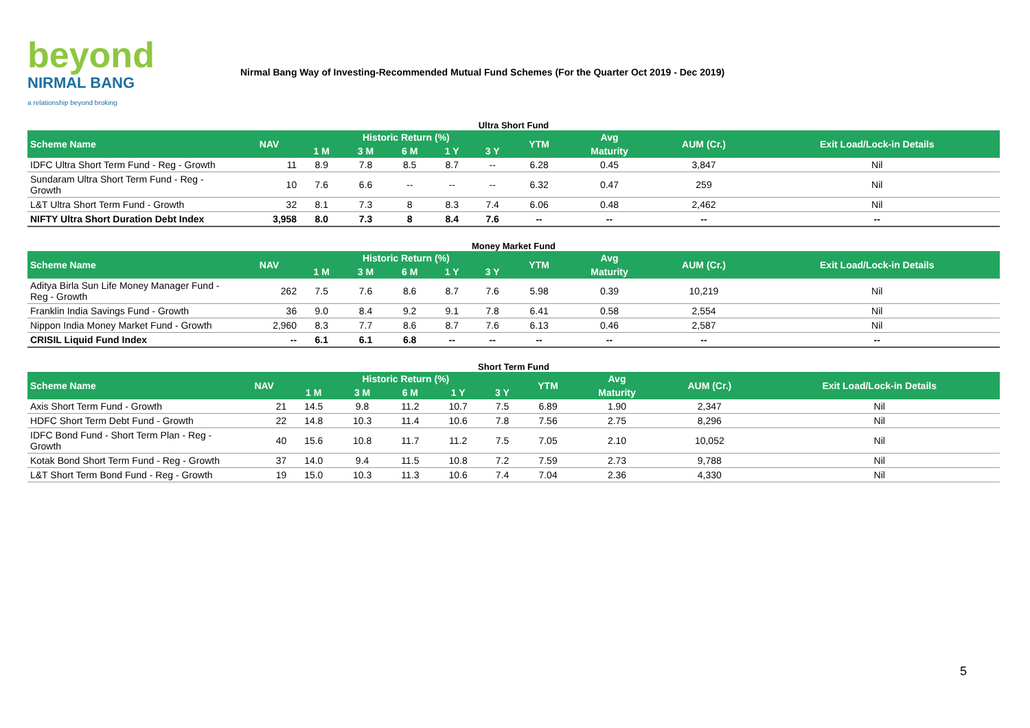beyond
NIRMAL BANG
a relationship beyond broking
Nirmal Bang Way of Investing-Recommended Mutual Fund Schemes (For the Quarter Oct 2019 - Dec 2019)
Ultra Short Fund
| Scheme Name | NAV | Historic Return (%) | | | | | YTM | Avg | AUM (Cr.) | Exit Load/Lock-in Details |
| --- | --- | --- | --- | --- | --- | --- | --- | --- | --- | --- |
| | | 1 M | 3 M | 6 M | 1 Y | 3 Y | | Maturity | | |
| IDFC Ultra Short Term Fund - Reg - Growth | 11 | 8.9 | 7.8 | 8.5 | 8.7 | -- | 6.28 | 0.45 | 3,847 | Nil |
| Sundaram Ultra Short Term Fund - Reg - Growth | 10 | 7.6 | 6.6 | -- | -- | -- | 6.32 | 0.47 | 259 | Nil |
| L&T Ultra Short Term Fund - Growth | 32 | 8.1 | 7.3 | 8 | 8.3 | 7.4 | 6.06 | 0.48 | 2,462 | Nil |
| NIFTY Ultra Short Duration Debt Index | 3,958 | 8.0 | 7.3 | 8 | 8.4 | 7.6 | -- | -- | -- | -- |
Money Market Fund
| Scheme Name | NAV | Historic Return (%) | | | | | YTM | Avg | AUM (Cr.) | Exit Load/Lock-in Details |
| --- | --- | --- | --- | --- | --- | --- | --- | --- | --- | --- |
| | | 1 M | 3 M | 6 M | 1 Y | 3 Y | | Maturity | | |
| Aditya Birla Sun Life Money Manager Fund - Reg - Growth | 262 | 7.5 | 7.6 | 8.6 | 8.7 | 7.6 | 5.98 | 0.39 | 10,219 | Nil |
| Franklin India Savings Fund - Growth | 36 | 9.0 | 8.4 | 9.2 | 9.1 | 7.8 | 6.41 | 0.58 | 2,554 | Nil |
| Nippon India Money Market Fund - Growth | 2,960 | 8.3 | 7.7 | 8.6 | 8.7 | 7.6 | 6.13 | 0.46 | 2,587 | Nil |
| CRISIL Liquid Fund Index | -- | 6.1 | 6.1 | 6.8 | -- | -- | -- | -- | -- | -- |
Short Term Fund
| Scheme Name | NAV | Historic Return (%) | | | | | YTM | Avg | AUM (Cr.) | Exit Load/Lock-in Details |
| --- | --- | --- | --- | --- | --- | --- | --- | --- | --- | --- |
| | | 1 M | 3 M | 6 M | 1 Y | 3 Y | | Maturity | | |
| Axis Short Term Fund - Growth | 21 | 14.5 | 9.8 | 11.2 | 10.7 | 7.5 | 6.89 | 1.90 | 2,347 | Nil |
| HDFC Short Term Debt Fund - Growth | 22 | 14.8 | 10.3 | 11.4 | 10.6 | 7.8 | 7.56 | 2.75 | 8,296 | Nil |
| IDFC Bond Fund - Short Term Plan - Reg - Growth | 40 | 15.6 | 10.8 | 11.7 | 11.2 | 7.5 | 7.05 | 2.10 | 10,052 | Nil |
| Kotak Bond Short Term Fund - Reg - Growth | 37 | 14.0 | 9.4 | 11.5 | 10.8 | 7.2 | 7.59 | 2.73 | 9,788 | Nil |
| L&T Short Term Bond Fund - Reg - Growth | 19 | 15.0 | 10.3 | 11.3 | 10.6 | 7.4 | 7.04 | 2.36 | 4,330 | Nil |
5